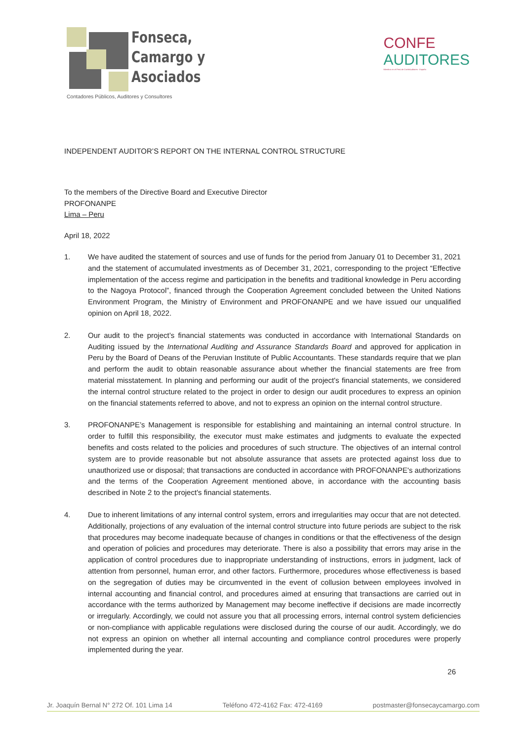Fonseca,
Camargo y
Asociados
Contadores Públicos, Auditores y Consultores
CONFE
AUDITORES
Miembro en el Perú de ConfeAuditores - España
INDEPENDENT AUDITOR’S REPORT ON THE INTERNAL CONTROL STRUCTURE
To the members of the Directive Board and Executive Director
PROFONANPE
Lima – Peru
April 18, 2022
1. We have audited the statement of sources and use of funds for the period from January 01 to December 31, 2021 and the statement of accumulated investments as of December 31, 2021, corresponding to the project “Effective implementation of the access regime and participation in the benefits and traditional knowledge in Peru according to the Nagoya Protocol”, financed through the Cooperation Agreement concluded between the United Nations Environment Program, the Ministry of Environment and PROFONANPE and we have issued our unqualified opinion on April 18, 2022.
2. Our audit to the project’s financial statements was conducted in accordance with International Standards on Auditing issued by the International Auditing and Assurance Standards Board and approved for application in Peru by the Board of Deans of the Peruvian Institute of Public Accountants. These standards require that we plan and perform the audit to obtain reasonable assurance about whether the financial statements are free from material misstatement. In planning and performing our audit of the project's financial statements, we considered the internal control structure related to the project in order to design our audit procedures to express an opinion on the financial statements referred to above, and not to express an opinion on the internal control structure.
3. PROFONANPE’s Management is responsible for establishing and maintaining an internal control structure. In order to fulfill this responsibility, the executor must make estimates and judgments to evaluate the expected benefits and costs related to the policies and procedures of such structure. The objectives of an internal control system are to provide reasonable but not absolute assurance that assets are protected against loss due to unauthorized use or disposal; that transactions are conducted in accordance with PROFONANPE's authorizations and the terms of the Cooperation Agreement mentioned above, in accordance with the accounting basis described in Note 2 to the project's financial statements.
4. Due to inherent limitations of any internal control system, errors and irregularities may occur that are not detected. Additionally, projections of any evaluation of the internal control structure into future periods are subject to the risk that procedures may become inadequate because of changes in conditions or that the effectiveness of the design and operation of policies and procedures may deteriorate. There is also a possibility that errors may arise in the application of control procedures due to inappropriate understanding of instructions, errors in judgment, lack of attention from personnel, human error, and other factors. Furthermore, procedures whose effectiveness is based on the segregation of duties may be circumvented in the event of collusion between employees involved in internal accounting and financial control, and procedures aimed at ensuring that transactions are carried out in accordance with the terms authorized by Management may become ineffective if decisions are made incorrectly or irregularly. Accordingly, we could not assure you that all processing errors, internal control system deficiencies or non-compliance with applicable regulations were disclosed during the course of our audit. Accordingly, we do not express an opinion on whether all internal accounting and compliance control procedures were properly implemented during the year.
26
Jr. Joaquín Bernal N° 272 Of. 101 Lima 14 Teléfono 472-4162 Fax: 472-4169 postmaster@fonsecaycamargo.com